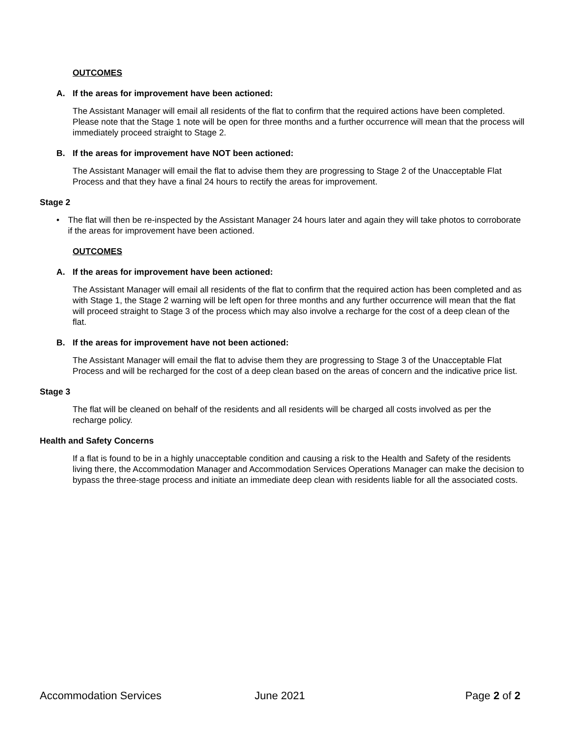OUTCOMES
A. If the areas for improvement have been actioned:
The Assistant Manager will email all residents of the flat to confirm that the required actions have been completed. Please note that the Stage 1 note will be open for three months and a further occurrence will mean that the process will immediately proceed straight to Stage 2.
B. If the areas for improvement have NOT been actioned:
The Assistant Manager will email the flat to advise them they are progressing to Stage 2 of the Unacceptable Flat Process and that they have a final 24 hours to rectify the areas for improvement.
Stage 2
• The flat will then be re-inspected by the Assistant Manager 24 hours later and again they will take photos to corroborate if the areas for improvement have been actioned.
OUTCOMES
A. If the areas for improvement have been actioned:
The Assistant Manager will email all residents of the flat to confirm that the required action has been completed and as with Stage 1, the Stage 2 warning will be left open for three months and any further occurrence will mean that the flat will proceed straight to Stage 3 of the process which may also involve a recharge for the cost of a deep clean of the flat.
B. If the areas for improvement have not been actioned:
The Assistant Manager will email the flat to advise them they are progressing to Stage 3 of the Unacceptable Flat Process and will be recharged for the cost of a deep clean based on the areas of concern and the indicative price list.
Stage 3
The flat will be cleaned on behalf of the residents and all residents will be charged all costs involved as per the recharge policy.
Health and Safety Concerns
If a flat is found to be in a highly unacceptable condition and causing a risk to the Health and Safety of the residents living there, the Accommodation Manager and Accommodation Services Operations Manager can make the decision to bypass the three-stage process and initiate an immediate deep clean with residents liable for all the associated costs.
Accommodation Services June 2021 Page 2 of 2